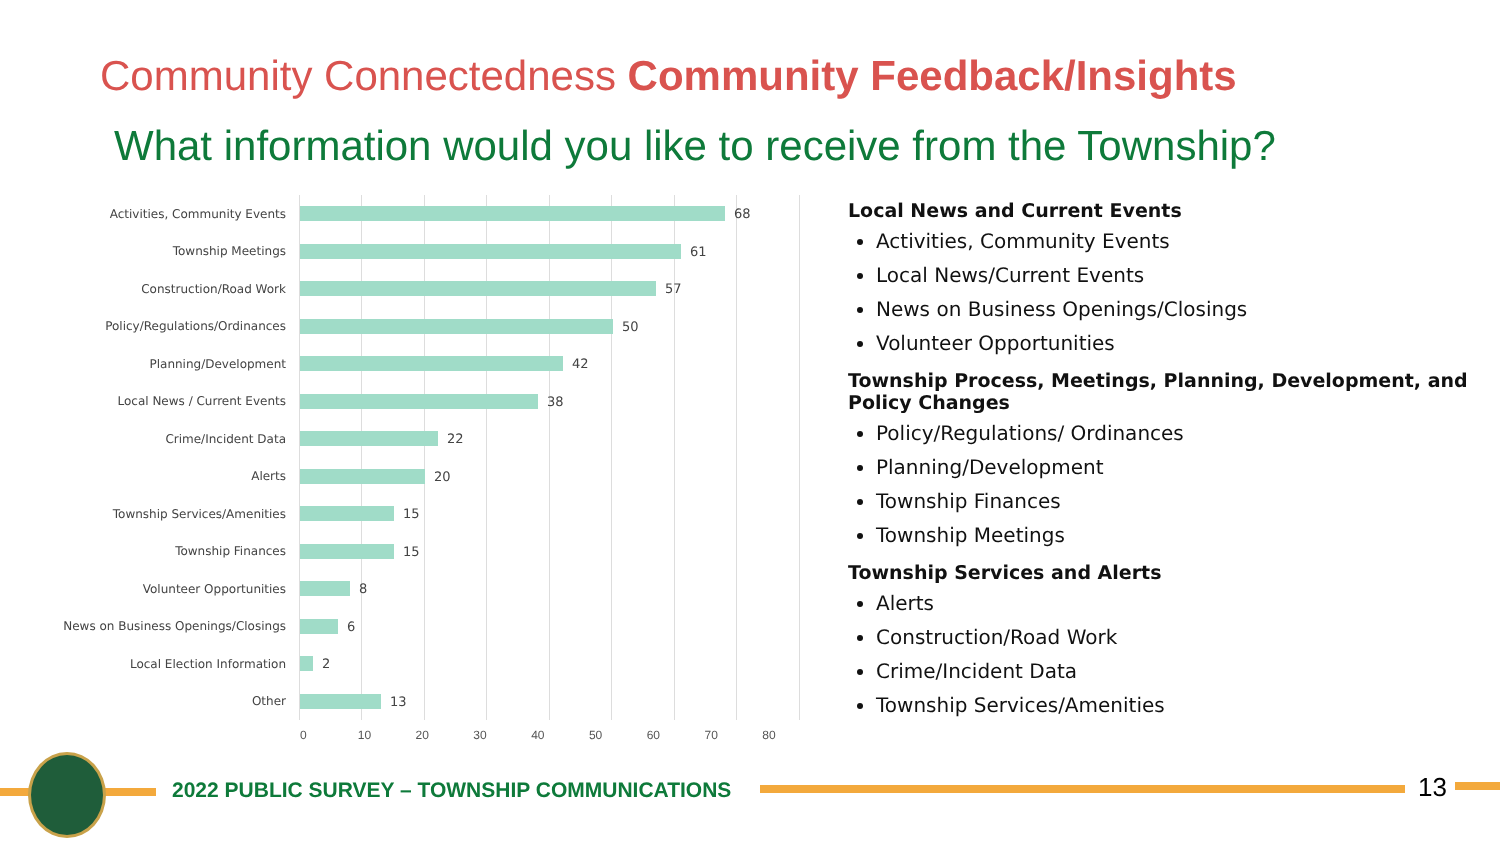Community Connectedness Community Feedback/Insights
What information would you like to receive from the Township?
Activities, Community Events 68
Township Meetings 61
Construction/Road Work 57
Policy/Regulations/Ordinances 50
Planning/Development 42
Local News / Current Events 38
Crime/Incident Data 22
Alerts 20
Township Services/Amenities 15
Township Finances 15
Volunteer Opportunities 8
News on Business Openings/Closings
6
Local Election Information 2
Other 13
0 10 20 30 40 50 60 70 80
Local News and Current Events
Activities, Community Events
Local News/Current Events
News on Business Openings/Closings
Volunteer Opportunities
Township Process, Meetings, Planning, Development, and Policy Changes
Policy/Regulations/ Ordinances
Planning/Development
Township Finances
Township Meetings
Township Services and Alerts
Alerts
Construction/Road Work
Crime/Incident Data
Township Services/Amenities
2022 PUBLIC SURVEY – TOWNSHIP COMMUNICATIONS
13